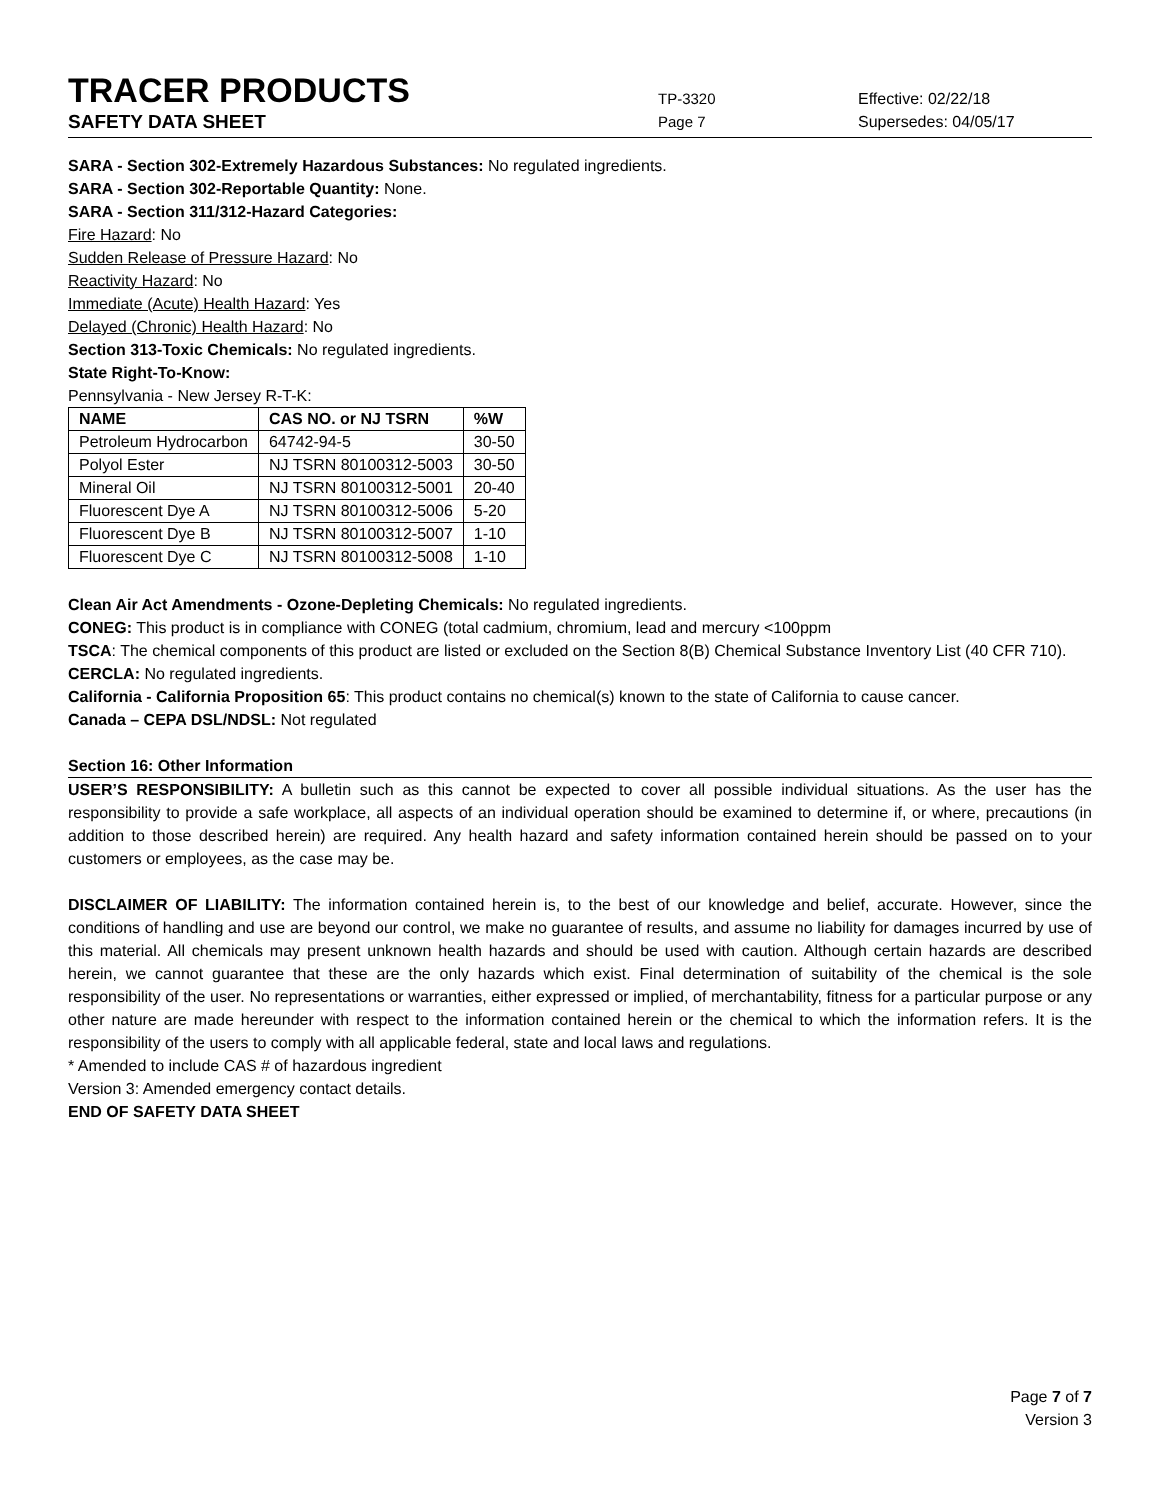TRACER PRODUCTS
TP-3320
Effective: 02/22/18
SAFETY DATA SHEET
Page 7
Supersedes: 04/05/17
SARA - Section 302-Extremely Hazardous Substances: No regulated ingredients.
SARA - Section 302-Reportable Quantity: None.
SARA - Section 311/312-Hazard Categories:
Fire Hazard: No
Sudden Release of Pressure Hazard: No
Reactivity Hazard: No
Immediate (Acute) Health Hazard: Yes
Delayed (Chronic) Health Hazard: No
Section 313-Toxic Chemicals: No regulated ingredients.
State Right-To-Know:
Pennsylvania - New Jersey R-T-K:
| NAME | CAS NO. or NJ TSRN | %W |
| --- | --- | --- |
| Petroleum Hydrocarbon | 64742-94-5 | 30-50 |
| Polyol Ester | NJ TSRN 80100312-5003 | 30-50 |
| Mineral Oil | NJ TSRN 80100312-5001 | 20-40 |
| Fluorescent Dye A | NJ TSRN 80100312-5006 | 5-20 |
| Fluorescent Dye B | NJ TSRN 80100312-5007 | 1-10 |
| Fluorescent Dye C | NJ TSRN 80100312-5008 | 1-10 |
Clean Air Act Amendments - Ozone-Depleting Chemicals: No regulated ingredients.
CONEG: This product is in compliance with CONEG (total cadmium, chromium, lead and mercury <100ppm
TSCA: The chemical components of this product are listed or excluded on the Section 8(B) Chemical Substance Inventory List (40 CFR 710).
CERCLA: No regulated ingredients.
California - California Proposition 65: This product contains no chemical(s) known to the state of California to cause cancer.
Canada – CEPA DSL/NDSL: Not regulated
Section 16: Other Information
USER’S RESPONSIBILITY: A bulletin such as this cannot be expected to cover all possible individual situations. As the user has the responsibility to provide a safe workplace, all aspects of an individual operation should be examined to determine if, or where, precautions (in addition to those described herein) are required. Any health hazard and safety information contained herein should be passed on to your customers or employees, as the case may be.
DISCLAIMER OF LIABILITY: The information contained herein is, to the best of our knowledge and belief, accurate. However, since the conditions of handling and use are beyond our control, we make no guarantee of results, and assume no liability for damages incurred by use of this material. All chemicals may present unknown health hazards and should be used with caution. Although certain hazards are described herein, we cannot guarantee that these are the only hazards which exist. Final determination of suitability of the chemical is the sole responsibility of the user. No representations or warranties, either expressed or implied, of merchantability, fitness for a particular purpose or any other nature are made hereunder with respect to the information contained herein or the chemical to which the information refers. It is the responsibility of the users to comply with all applicable federal, state and local laws and regulations.
* Amended to include CAS # of hazardous ingredient
Version 3: Amended emergency contact details.
END OF SAFETY DATA SHEET
Page 7 of 7
Version 3